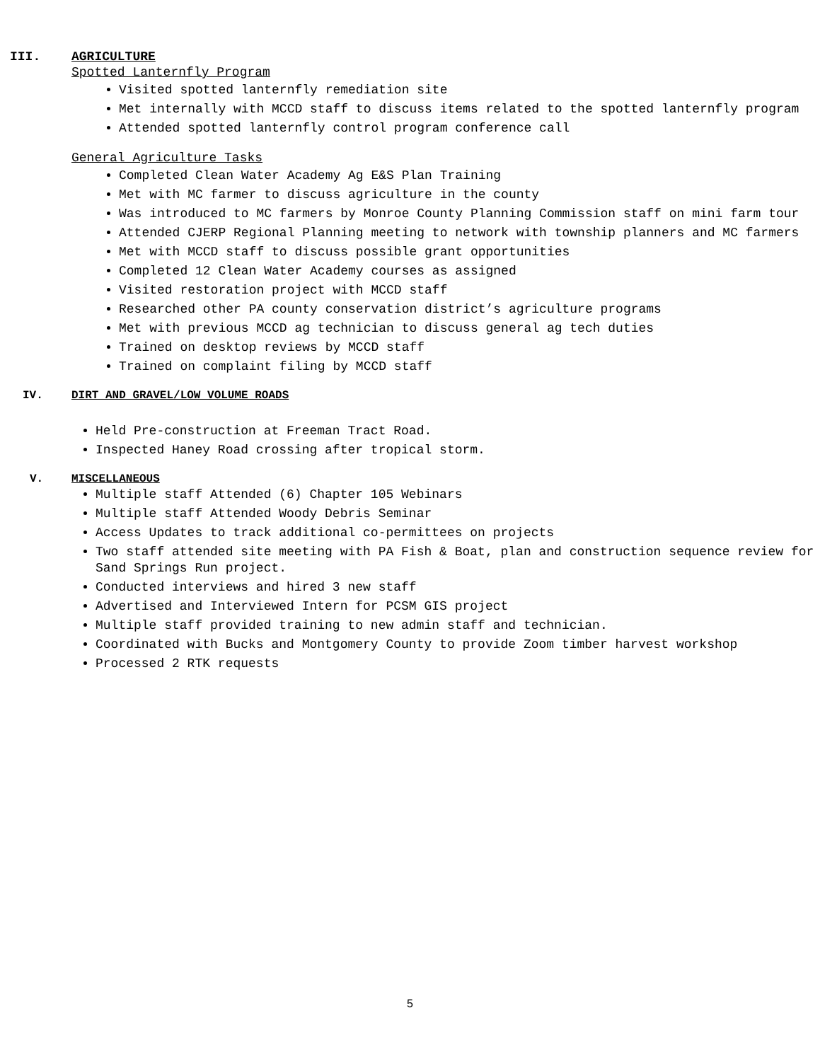III. AGRICULTURE
Spotted Lanternfly Program
Visited spotted lanternfly remediation site
Met internally with MCCD staff to discuss items related to the spotted lanternfly program
Attended spotted lanternfly control program conference call
General Agriculture Tasks
Completed Clean Water Academy Ag E&S Plan Training
Met with MC farmer to discuss agriculture in the county
Was introduced to MC farmers by Monroe County Planning Commission staff on mini farm tour
Attended CJERP Regional Planning meeting to network with township planners and MC farmers
Met with MCCD staff to discuss possible grant opportunities
Completed 12 Clean Water Academy courses as assigned
Visited restoration project with MCCD staff
Researched other PA county conservation district’s agriculture programs
Met with previous MCCD ag technician to discuss general ag tech duties
Trained on desktop reviews by MCCD staff
Trained on complaint filing by MCCD staff
IV. DIRT AND GRAVEL/LOW VOLUME ROADS
Held Pre-construction at Freeman Tract Road.
Inspected Haney Road crossing after tropical storm.
V. MISCELLANEOUS
Multiple staff Attended (6) Chapter 105 Webinars
Multiple staff Attended Woody Debris Seminar
Access Updates to track additional co-permittees on projects
Two staff attended site meeting with PA Fish & Boat, plan and construction sequence review for Sand Springs Run project.
Conducted interviews and hired 3 new staff
Advertised and Interviewed Intern for PCSM GIS project
Multiple staff provided training to new admin staff and technician.
Coordinated with Bucks and Montgomery County to provide Zoom timber harvest workshop
Processed 2 RTK requests
5